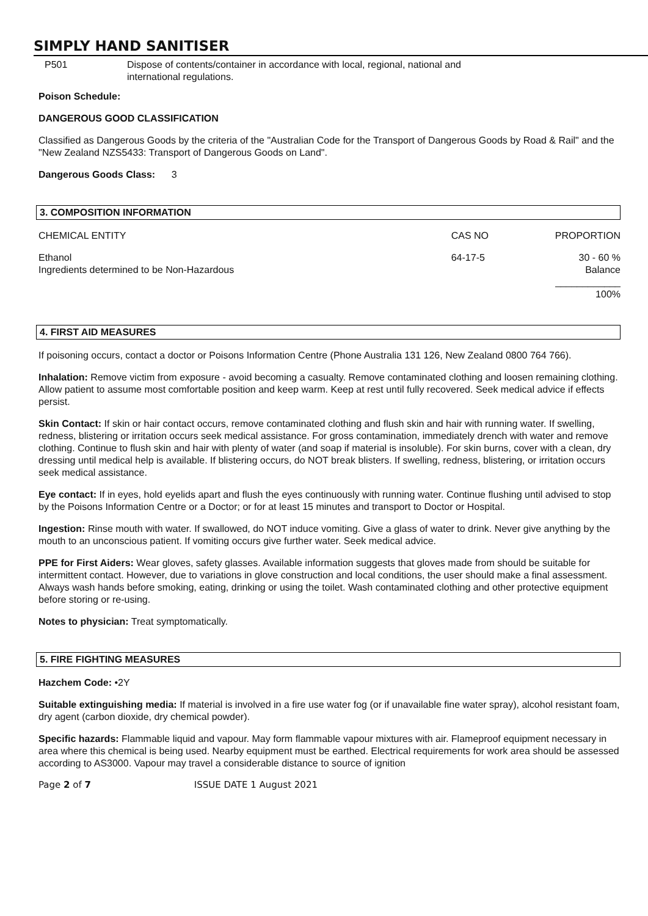SIMPLY HAND SANITISER
| P501 | Dispose of contents/container in accordance with local, regional, national and international regulations. |
Poison Schedule:
DANGEROUS GOOD CLASSIFICATION
Classified as Dangerous Goods by the criteria of the "Australian Code for the Transport of Dangerous Goods by Road & Rail" and the "New Zealand NZS5433: Transport of Dangerous Goods on Land".
Dangerous Goods Class: 3
3. COMPOSITION INFORMATION
| CHEMICAL ENTITY | CAS NO | PROPORTION |
| Ethanol Ingredients determined to be Non-Hazardous | 64-17-5 | 30 - 60 % Balance |
| | | ____________ 100% |
4. FIRST AID MEASURES
If poisoning occurs, contact a doctor or Poisons Information Centre (Phone Australia 131 126, New Zealand 0800 764 766).
Inhalation: Remove victim from exposure - avoid becoming a casualty. Remove contaminated clothing and loosen remaining clothing. Allow patient to assume most comfortable position and keep warm. Keep at rest until fully recovered. Seek medical advice if effects persist.
Skin Contact: If skin or hair contact occurs, remove contaminated clothing and flush skin and hair with running water. If swelling, redness, blistering or irritation occurs seek medical assistance. For gross contamination, immediately drench with water and remove clothing. Continue to flush skin and hair with plenty of water (and soap if material is insoluble). For skin burns, cover with a clean, dry dressing until medical help is available. If blistering occurs, do NOT break blisters. If swelling, redness, blistering, or irritation occurs seek medical assistance.
Eye contact: If in eyes, hold eyelids apart and flush the eyes continuously with running water. Continue flushing until advised to stop by the Poisons Information Centre or a Doctor; or for at least 15 minutes and transport to Doctor or Hospital.
Ingestion: Rinse mouth with water. If swallowed, do NOT induce vomiting. Give a glass of water to drink. Never give anything by the mouth to an unconscious patient. If vomiting occurs give further water. Seek medical advice.
PPE for First Aiders: Wear gloves, safety glasses. Available information suggests that gloves made from should be suitable for intermittent contact. However, due to variations in glove construction and local conditions, the user should make a final assessment. Always wash hands before smoking, eating, drinking or using the toilet. Wash contaminated clothing and other protective equipment before storing or re-using.
Notes to physician: Treat symptomatically.
5. FIRE FIGHTING MEASURES
Hazchem Code: •2Y
Suitable extinguishing media: If material is involved in a fire use water fog (or if unavailable fine water spray), alcohol resistant foam, dry agent (carbon dioxide, dry chemical powder).
Specific hazards: Flammable liquid and vapour. May form flammable vapour mixtures with air. Flameproof equipment necessary in area where this chemical is being used. Nearby equipment must be earthed. Electrical requirements for work area should be assessed according to AS3000. Vapour may travel a considerable distance to source of ignition
Page 2 of 7 ISSUE DATE 1 August 2021